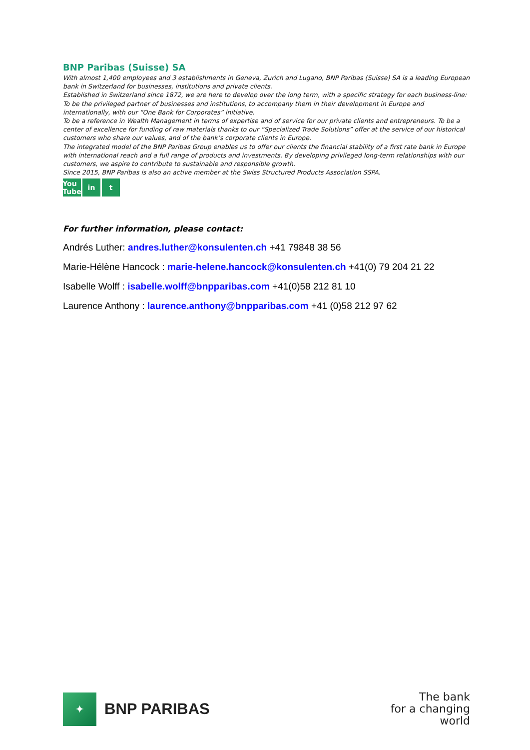BNP Paribas (Suisse) SA
With almost 1,400 employees and 3 establishments in Geneva, Zurich and Lugano, BNP Paribas (Suisse) SA is a leading European bank in Switzerland for businesses, institutions and private clients.
Established in Switzerland since 1872, we are here to develop over the long term, with a specific strategy for each business-line: To be the privileged partner of businesses and institutions, to accompany them in their development in Europe and internationally, with our “One Bank for Corporates” initiative.
To be a reference in Wealth Management in terms of expertise and of service for our private clients and entrepreneurs. To be a center of excellence for funding of raw materials thanks to our “Specialized Trade Solutions” offer at the service of our historical customers who share our values, and of the bank’s corporate clients in Europe.
The integrated model of the BNP Paribas Group enables us to offer our clients the financial stability of a first rate bank in Europe with international reach and a full range of products and investments. By developing privileged long-term relationships with our customers, we aspire to contribute to sustainable and responsible growth.
Since 2015, BNP Paribas is also an active member at the Swiss Structured Products Association SSPA.
You Tube in t
For further information, please contact:
Andrés Luther: andres.luther@konsulenten.ch +41 79848 38 56
Marie-Hélène Hancock : marie-helene.hancock@konsulenten.ch +41(0) 79 204 21 22
Isabelle Wolff : isabelle.wolff@bnpparibas.com +41(0)58 212 81 10
Laurence Anthony : laurence.anthony@bnpparibas.com +41 (0)58 212 97 62
✦
BNP PARIBAS
The bank
for a changing
world